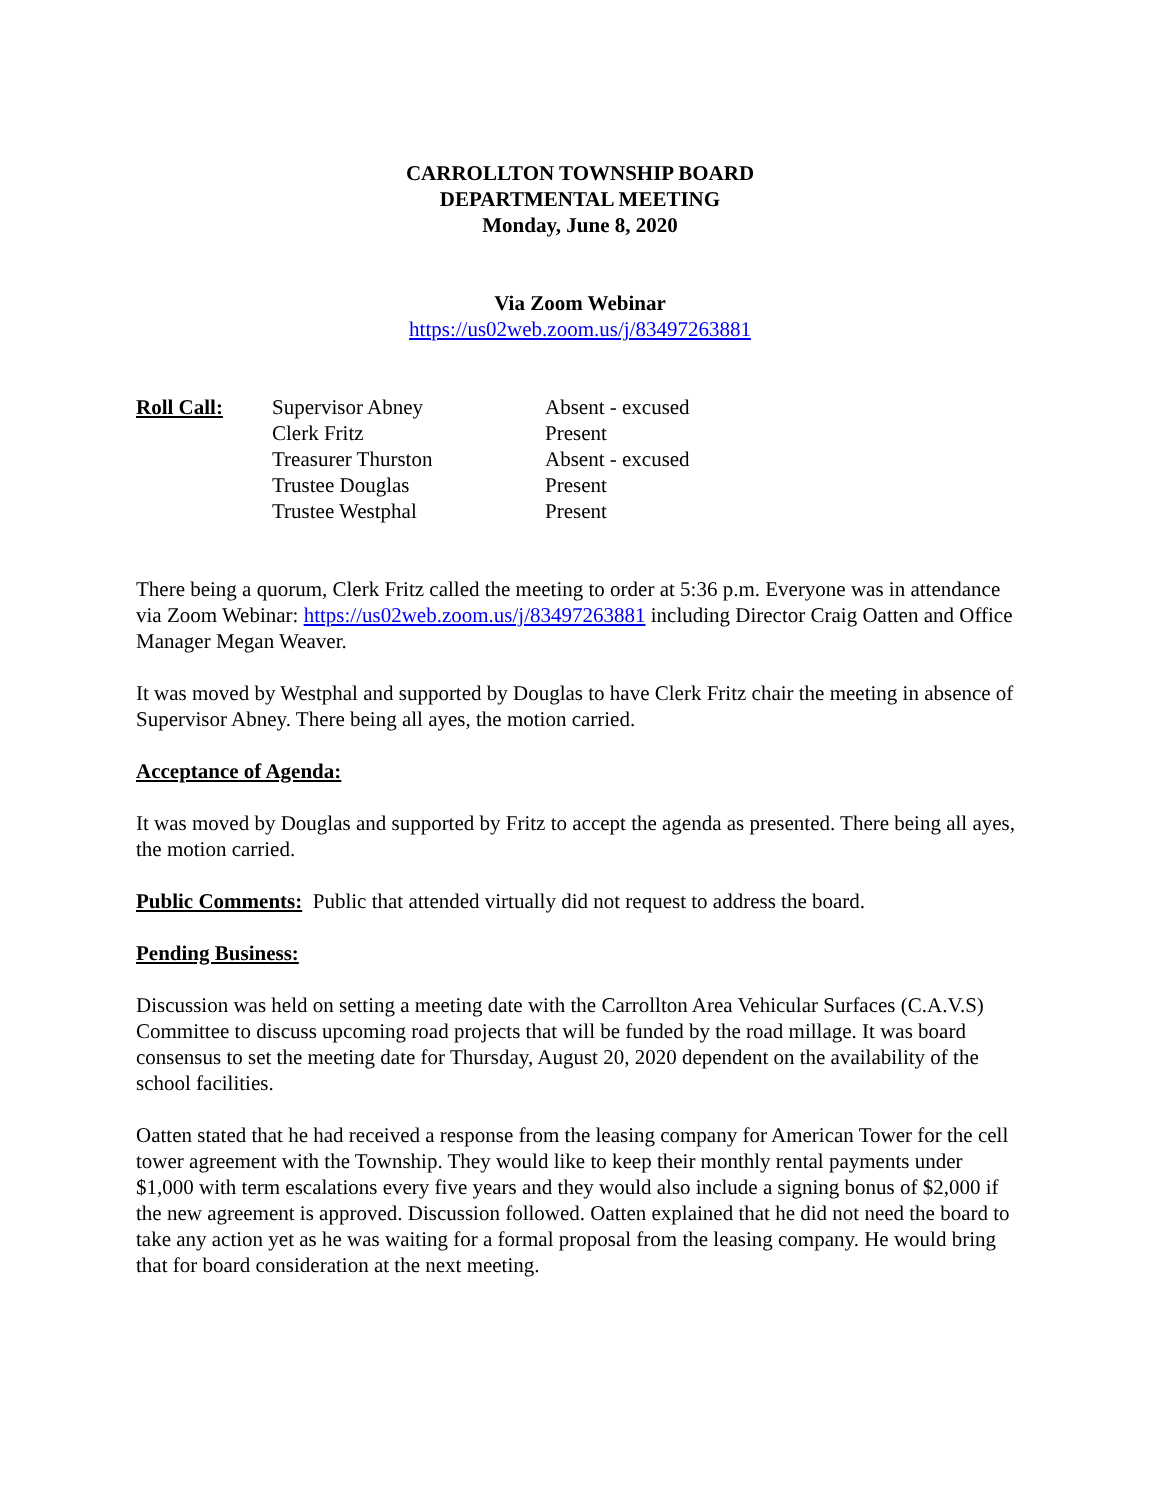CARROLLTON TOWNSHIP BOARD
DEPARTMENTAL MEETING
Monday, June 8, 2020
Via Zoom Webinar
https://us02web.zoom.us/j/83497263881
| Roll Call: | Supervisor Abney | Absent - excused |
| | Clerk Fritz | Present |
| | Treasurer Thurston | Absent - excused |
| | Trustee Douglas | Present |
| | Trustee Westphal | Present |
There being a quorum, Clerk Fritz called the meeting to order at 5:36 p.m. Everyone was in attendance via Zoom Webinar: https://us02web.zoom.us/j/83497263881 including Director Craig Oatten and Office Manager Megan Weaver.
It was moved by Westphal and supported by Douglas to have Clerk Fritz chair the meeting in absence of Supervisor Abney. There being all ayes, the motion carried.
Acceptance of Agenda:
It was moved by Douglas and supported by Fritz to accept the agenda as presented. There being all ayes, the motion carried.
Public Comments: Public that attended virtually did not request to address the board.
Pending Business:
Discussion was held on setting a meeting date with the Carrollton Area Vehicular Surfaces (C.A.V.S) Committee to discuss upcoming road projects that will be funded by the road millage. It was board consensus to set the meeting date for Thursday, August 20, 2020 dependent on the availability of the school facilities.
Oatten stated that he had received a response from the leasing company for American Tower for the cell tower agreement with the Township. They would like to keep their monthly rental payments under $1,000 with term escalations every five years and they would also include a signing bonus of $2,000 if the new agreement is approved. Discussion followed. Oatten explained that he did not need the board to take any action yet as he was waiting for a formal proposal from the leasing company. He would bring that for board consideration at the next meeting.